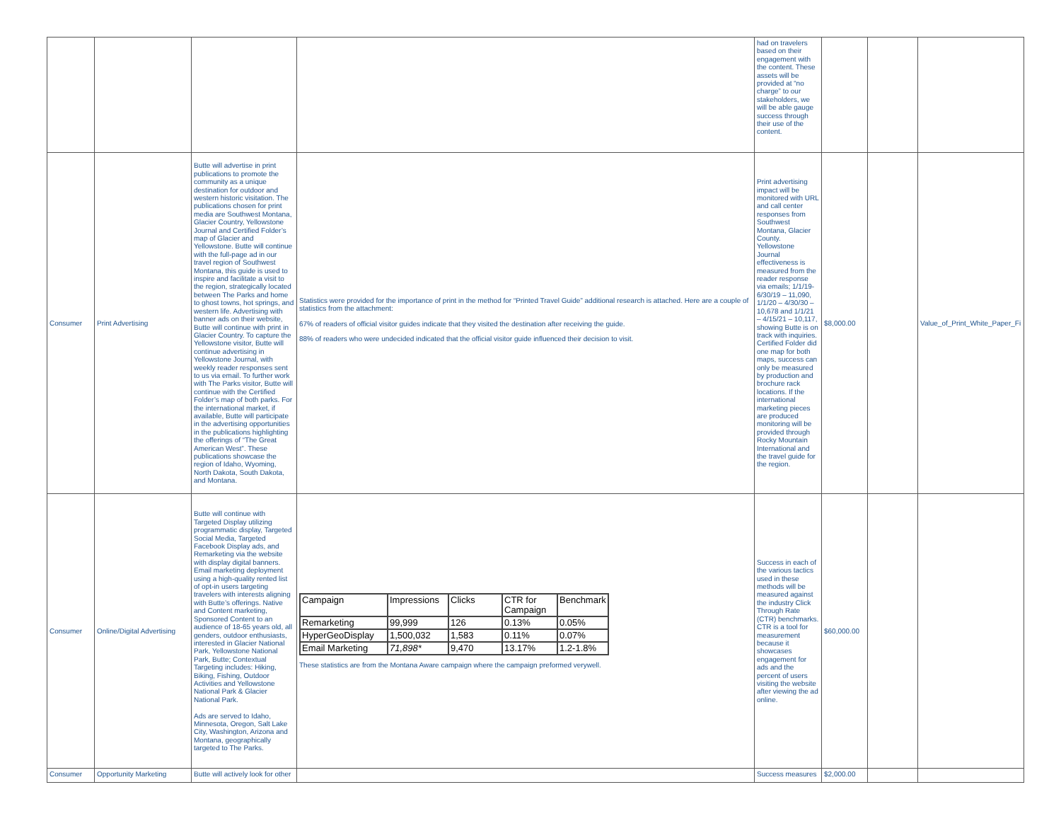| | | | | had on travelers based on their engagement with the content. These assets will be provided at “no charge” to our stakeholders, we will be able gauge success through their use of the content. | | | |
| Consumer | Print Advertising | Butte will advertise in print publications to promote the community as a unique destination for outdoor and western historic visitation. The publications chosen for print media are Southwest Montana, Glacier Country, Yellowstone Journal and Certified Folder’s map of Glacier and Yellowstone. Butte will continue with the full-page ad in our travel region of Southwest Montana, this guide is used to inspire and facilitate a visit to the region, strategically located between The Parks and home to ghost towns, hot springs, and western life. Advertising with banner ads on their website, Butte will continue with print in Glacier Country. To capture the Yellowstone visitor, Butte will continue advertising in Yellowstone Journal, with weekly reader responses sent to us via email. To further work with The Parks visitor, Butte will continue with the Certified Folder’s map of both parks. For the international market, if available, Butte will participate in the advertising opportunities in the publications highlighting the offerings of “The Great American West”. These publications showcase the region of Idaho, Wyoming, North Dakota, South Dakota, and Montana. | Statistics were provided for the importance of print in the method for “Printed Travel Guide” additional research is attached. Here are a couple of statistics from the attachment: 67% of readers of official visitor guides indicate that they visited the destination after receiving the guide. 88% of readers who were undecided indicated that the official visitor guide influenced their decision to visit. | Print advertising impact will be monitored with URL and call center responses from Southwest Montana, Glacier County. Yellowstone Journal effectiveness is measured from the reader response via emails; 1/1/19-6/30/19 – 11,090, 1/1/20 – 4/30/30 – 10,678 and 1/1/21 – 4/15/21 – 10,117, showing Butte is on track with inquiries. Certified Folder did one map for both maps, success can only be measured by production and brochure rack locations. If the international marketing pieces are produced monitoring will be provided through Rocky Mountain International and the travel guide for the region. | $8,000.00 | | Value_of_Print_White_Paper_Fi |
| Consumer | Online/Digital Advertising | Butte will continue with Targeted Display utilizing programmatic display, Targeted Social Media, Targeted Facebook Display ads, and Remarketing via the website with display digital banners. Email marketing deployment using a high-quality rented list of opt-in users targeting travelers with interests aligning with Butte’s offerings. Native and Content marketing, Sponsored Content to an audience of 18-65 years old, all genders, outdoor enthusiasts, interested in Glacier National Park, Yellowstone National Park, Butte; Contextual Targeting includes: Hiking, Biking, Fishing, Outdoor Activities and Yellowstone National Park & Glacier National Park. Ads are served to Idaho, Minnesota, Oregon, Salt Lake City, Washington, Arizona and Montana, geographically targeted to The Parks. | / Campaign / Impressions / Clicks / CTR for Campaign / Benchmark / / Remarketing / 99,999 / 126 / 0.13% / 0.05% / / HyperGeoDisplay / 1,500,032 / 1,583 / 0.11% / 0.07% / / Email Marketing / 71,898* / 9,470 / 13.17% / 1.2-1.8% / These statistics are from the Montana Aware campaign where the campaign preformed verywell. | Success in each of the various tactics used in these methods will be measured against the industry Click Through Rate (CTR) benchmarks. CTR is a tool for measurement because it showcases engagement for ads and the percent of users visiting the website after viewing the ad online. | $60,000.00 | | |
| Consumer | Opportunity Marketing | Butte will actively look for other | | Success measures | $2,000.00 | | |